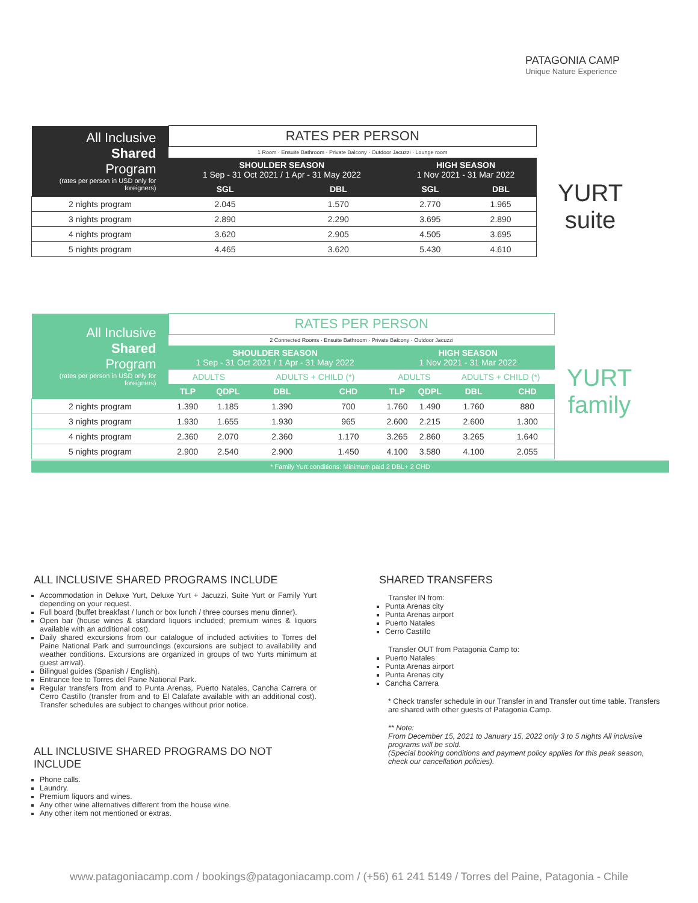PATAGONIA CAMP
Unique Nature Experience
| All Inclusive Shared Program (rates per person in USD only for foreigners) | RATES PER PERSON | | | |
| | 1 Room · Ensuite Bathroom · Private Balcony · Outdoor Jacuzzi · Lounge room | | | |
| | SHOULDER SEASON 1 Sep - 31 Oct 2021 / 1 Apr - 31 May 2022 | | HIGH SEASON 1 Nov 2021 - 31 Mar 2022 | |
| | SGL | DBL | SGL | DBL |
| 2 nights program | 2.045 | 1.570 | 2.770 | 1.965 |
| 3 nights program | 2.890 | 2.290 | 3.695 | 2.890 |
| 4 nights program | 3.620 | 2.905 | 4.505 | 3.695 |
| 5 nights program | 4.465 | 3.620 | 5.430 | 4.610 |
YURT
suite
| All Inclusive Shared Program (rates per person in USD only for foreigners) | RATES PER PERSON | | | | | | | |
| | 2 Connected Rooms · Ensuite Bathroom · Private Balcony · Outdoor Jacuzzi | | | | | | | |
| | SHOULDER SEASON 1 Sep - 31 Oct 2021 / 1 Apr - 31 May 2022 | | | | HIGH SEASON 1 Nov 2021 - 31 Mar 2022 | | | |
| | ADULTS | | ADULTS + CHILD (*) | | ADULTS | | ADULTS + CHILD (*) | |
| | TLP | QDPL | DBL | CHD | TLP | QDPL | DBL | CHD |
| 2 nights program | 1.390 | 1.185 | 1.390 | 700 | 1.760 | 1.490 | 1.760 | 880 |
| 3 nights program | 1.930 | 1.655 | 1.930 | 965 | 2.600 | 2.215 | 2.600 | 1.300 |
| 4 nights program | 2.360 | 2.070 | 2.360 | 1.170 | 3.265 | 2.860 | 3.265 | 1.640 |
| 5 nights program | 2.900 | 2.540 | 2.900 | 1.450 | 4.100 | 3.580 | 4.100 | 2.055 |
* Family Yurt conditions: Minimum paid 2 DBL+ 2 CHD
YURT
family
ALL INCLUSIVE SHARED PROGRAMS INCLUDE
Accommodation in Deluxe Yurt, Deluxe Yurt + Jacuzzi, Suite Yurt or Family Yurt depending on your request.
Full board (buffet breakfast / lunch or box lunch / three courses menu dinner).
Open bar (house wines & standard liquors included; premium wines & liquors available with an additional cost).
Daily shared excursions from our catalogue of included activities to Torres del Paine National Park and surroundings (excursions are subject to availability and weather conditions. Excursions are organized in groups of two Yurts minimum at guest arrival).
Bilingual guides (Spanish / English).
Entrance fee to Torres del Paine National Park.
Regular transfers from and to Punta Arenas, Puerto Natales, Cancha Carrera or Cerro Castillo (transfer from and to El Calafate available with an additional cost). Transfer schedules are subject to changes without prior notice.
ALL INCLUSIVE SHARED PROGRAMS DO NOT INCLUDE
Phone calls.
Laundry.
Premium liquors and wines.
Any other wine alternatives different from the house wine.
Any other item not mentioned or extras.
SHARED TRANSFERS
Transfer IN from:
Punta Arenas city
Punta Arenas airport
Puerto Natales
Cerro Castillo
Transfer OUT from Patagonia Camp to:
Puerto Natales
Punta Arenas airport
Punta Arenas city
Cancha Carrera
* Check transfer schedule in our Transfer in and Transfer out time table. Transfers are shared with other guests of Patagonia Camp.
** Note:
From December 15, 2021 to January 15, 2022 only 3 to 5 nights All inclusive programs will be sold.
(Special booking conditions and payment policy applies for this peak season, check our cancellation policies).
www.patagoniacamp.com / bookings@patagoniacamp.com / (+56) 61 241 5149 / Torres del Paine, Patagonia - Chile